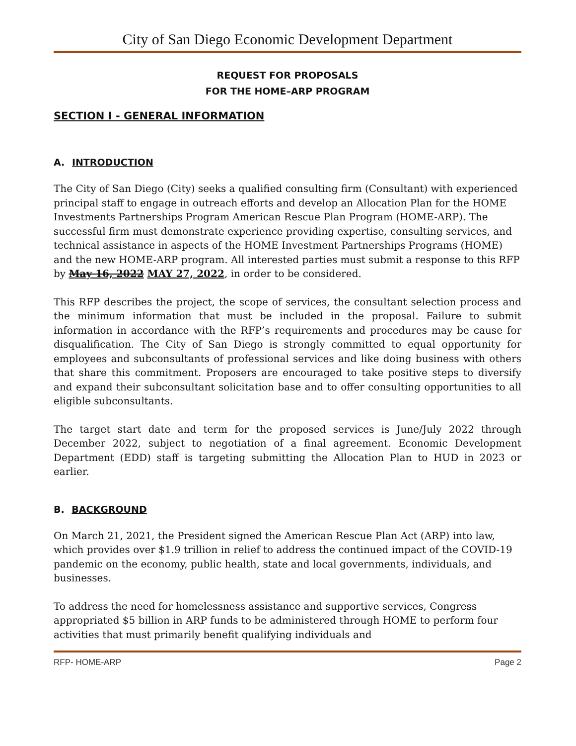City of San Diego Economic Development Department
REQUEST FOR PROPOSALS
FOR THE HOME–ARP PROGRAM
SECTION I - GENERAL INFORMATION
A. INTRODUCTION
The City of San Diego (City) seeks a qualified consulting firm (Consultant) with experienced principal staff to engage in outreach efforts and develop an Allocation Plan for the HOME Investments Partnerships Program American Rescue Plan Program (HOME-ARP). The successful firm must demonstrate experience providing expertise, consulting services, and technical assistance in aspects of the HOME Investment Partnerships Programs (HOME) and the new HOME-ARP program. All interested parties must submit a response to this RFP by May 16, 2022 MAY 27, 2022, in order to be considered.
This RFP describes the project, the scope of services, the consultant selection process and the minimum information that must be included in the proposal. Failure to submit information in accordance with the RFP’s requirements and procedures may be cause for disqualification. The City of San Diego is strongly committed to equal opportunity for employees and subconsultants of professional services and like doing business with others that share this commitment. Proposers are encouraged to take positive steps to diversify and expand their subconsultant solicitation base and to offer consulting opportunities to all eligible subconsultants.
The target start date and term for the proposed services is June/July 2022 through December 2022, subject to negotiation of a final agreement. Economic Development Department (EDD) staff is targeting submitting the Allocation Plan to HUD in 2023 or earlier.
B. BACKGROUND
On March 21, 2021, the President signed the American Rescue Plan Act (ARP) into law, which provides over $1.9 trillion in relief to address the continued impact of the COVID-19 pandemic on the economy, public health, state and local governments, individuals, and businesses.
To address the need for homelessness assistance and supportive services, Congress appropriated $5 billion in ARP funds to be administered through HOME to perform four activities that must primarily benefit qualifying individuals and
RFP- HOME-ARP Page 2